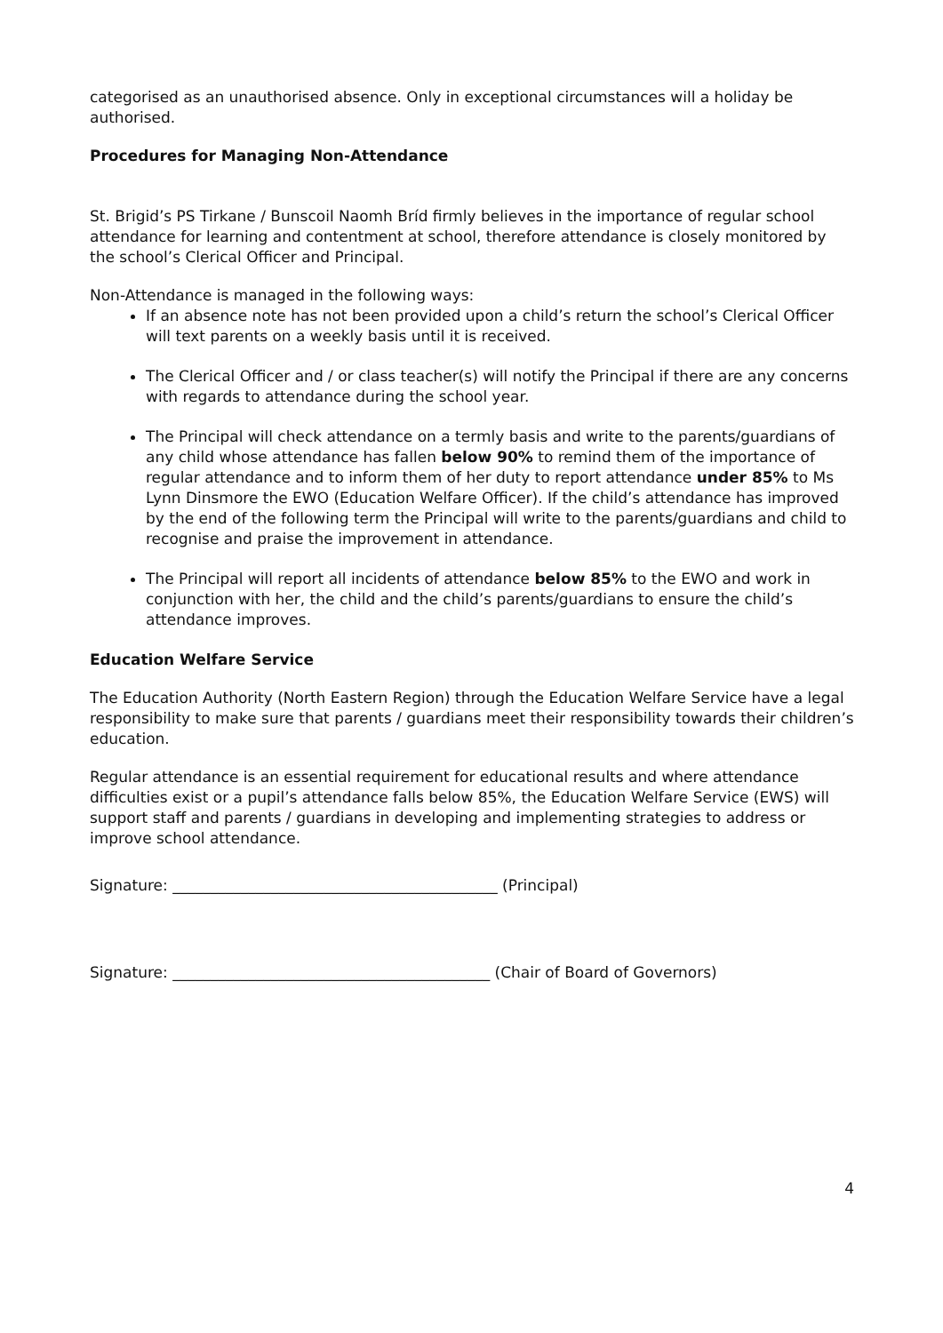categorised as an unauthorised absence. Only in exceptional circumstances will a holiday be authorised.
Procedures for Managing Non-Attendance
St. Brigid’s PS Tirkane / Bunscoil Naomh Bríd firmly believes in the importance of regular school attendance for learning and contentment at school, therefore attendance is closely monitored by the school’s Clerical Officer and Principal.
Non-Attendance is managed in the following ways:
If an absence note has not been provided upon a child’s return the school’s Clerical Officer will text parents on a weekly basis until it is received.
The Clerical Officer and / or class teacher(s) will notify the Principal if there are any concerns with regards to attendance during the school year.
The Principal will check attendance on a termly basis and write to the parents/guardians of any child whose attendance has fallen below 90% to remind them of the importance of regular attendance and to inform them of her duty to report attendance under 85% to Ms Lynn Dinsmore the EWO (Education Welfare Officer). If the child’s attendance has improved by the end of the following term the Principal will write to the parents/guardians and child to recognise and praise the improvement in attendance.
The Principal will report all incidents of attendance below 85% to the EWO and work in conjunction with her, the child and the child’s parents/guardians to ensure the child’s attendance improves.
Education Welfare Service
The Education Authority (North Eastern Region) through the Education Welfare Service have a legal responsibility to make sure that parents / guardians meet their responsibility towards their children’s education.
Regular attendance is an essential requirement for educational results and where attendance difficulties exist or a pupil’s attendance falls below 85%, the Education Welfare Service (EWS) will support staff and parents / guardians in developing and implementing strategies to address or improve school attendance.
Signature: ___________________________________________ (Principal)
Signature: __________________________________________ (Chair of Board of Governors)
4